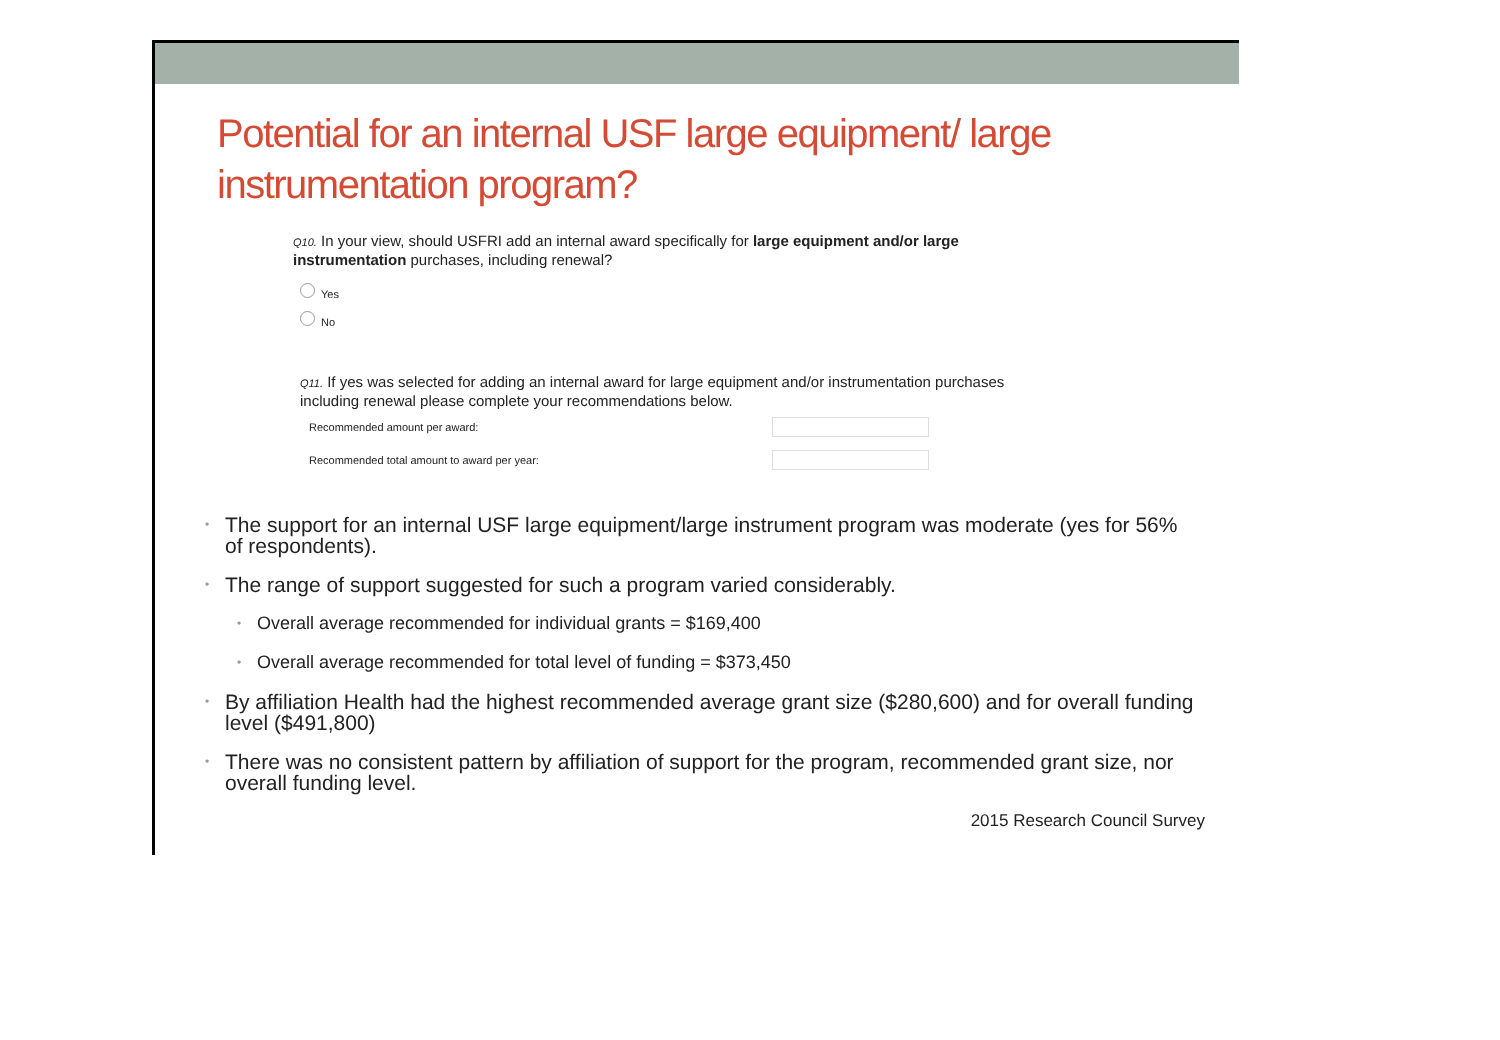Potential for an internal USF large equipment/ large instrumentation program?
Q10. In your view, should USFRI add an internal award specifically for large equipment and/or large instrumentation purchases, including renewal?
Yes
No
Q11. If yes was selected for adding an internal award for large equipment and/or instrumentation purchases including renewal please complete your recommendations below.
Recommended amount per award:
Recommended total amount to award per year:
• The support for an internal USF large equipment/large instrument program was moderate (yes for 56% of respondents).
• The range of support suggested for such a program varied considerably.
• Overall average recommended for individual grants = $169,400
• Overall average recommended for total level of funding = $373,450
• By affiliation Health had the highest recommended average grant size ($280,600) and for overall funding level ($491,800)
• There was no consistent pattern by affiliation of support for the program, recommended grant size, nor overall funding level.
2015 Research Council Survey